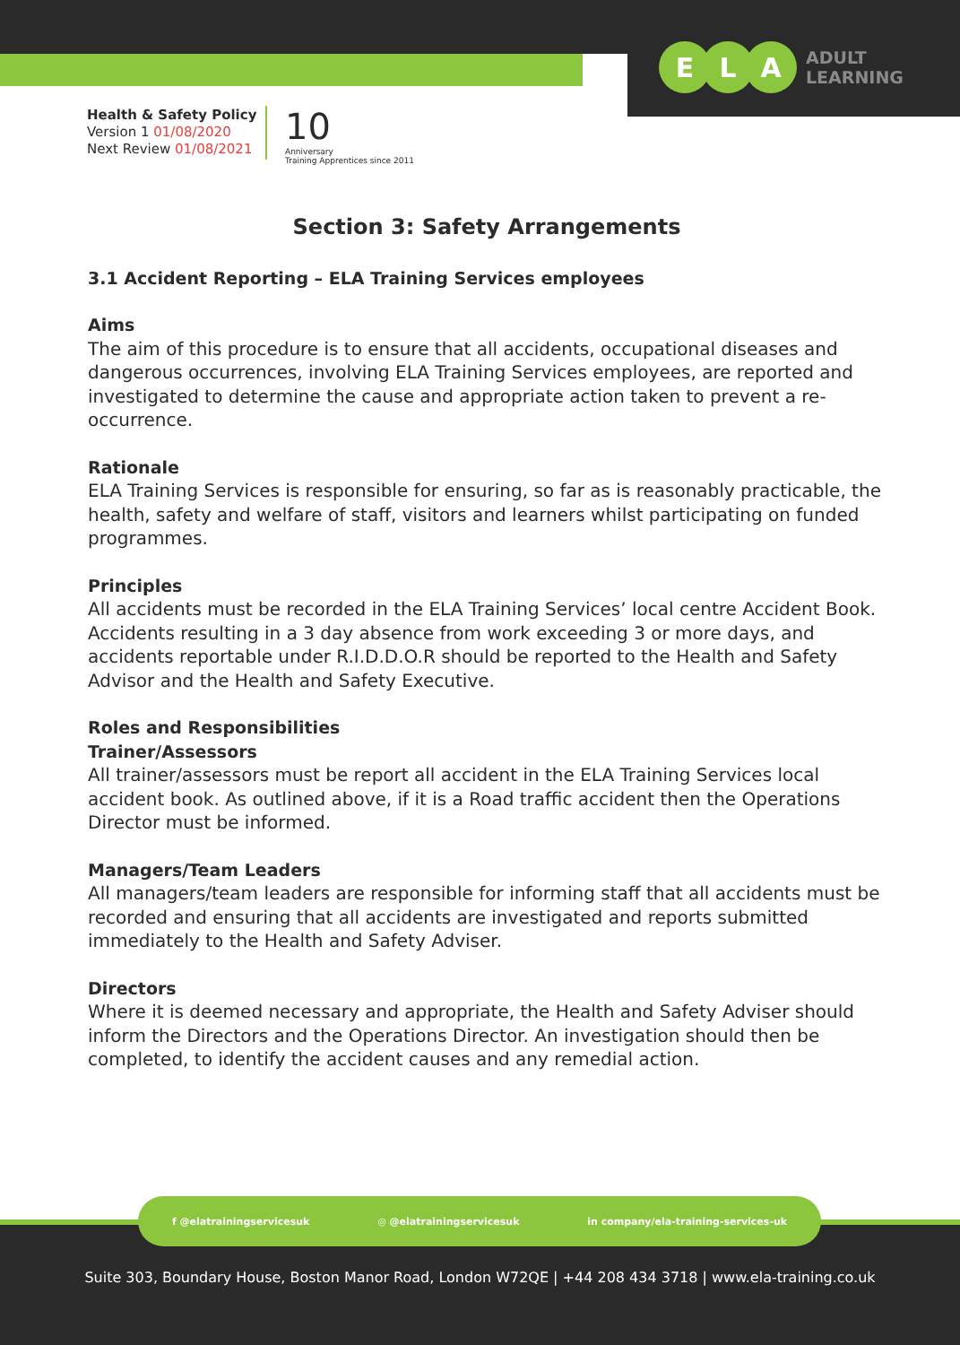E L A
ADULT
LEARNING
Health & Safety Policy
Version 1 01/08/2020
Next Review 01/08/2021
10
Anniversary
Training Apprentices since 2011
Section 3: Safety Arrangements
3.1 Accident Reporting – ELA Training Services employees
Aims
The aim of this procedure is to ensure that all accidents, occupational diseases and dangerous occurrences, involving ELA Training Services employees, are reported and investigated to determine the cause and appropriate action taken to prevent a re-occurrence.
Rationale
ELA Training Services is responsible for ensuring, so far as is reasonably practicable, the health, safety and welfare of staff, visitors and learners whilst participating on funded programmes.
Principles
All accidents must be recorded in the ELA Training Services’ local centre Accident Book. Accidents resulting in a 3 day absence from work exceeding 3 or more days, and accidents reportable under R.I.D.D.O.R should be reported to the Health and Safety Advisor and the Health and Safety Executive.
Roles and Responsibilities
Trainer/Assessors
All trainer/assessors must be report all accident in the ELA Training Services local accident book. As outlined above, if it is a Road traffic accident then the Operations Director must be informed.
Managers/Team Leaders
All managers/team leaders are responsible for informing staff that all accidents must be recorded and ensuring that all accidents are investigated and reports submitted immediately to the Health and Safety Adviser.
Directors
Where it is deemed necessary and appropriate, the Health and Safety Adviser should inform the Directors and the Operations Director. An investigation should then be completed, to identify the accident causes and any remedial action.
f @elatrainingservicesuk ◎ @elatrainingservicesuk in company/ela-training-services-uk
Suite 303, Boundary House, Boston Manor Road, London W72QE | +44 208 434 3718 | www.ela-training.co.uk